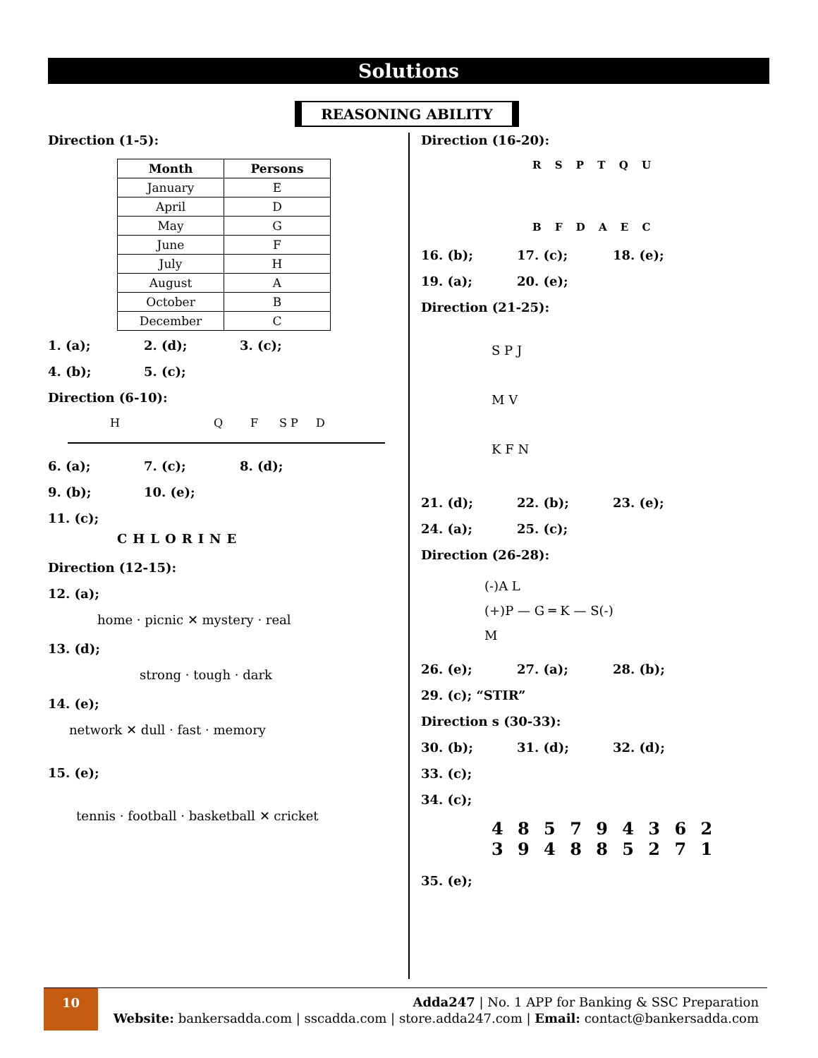Solutions
REASONING ABILITY
Direction (1-5):
| Month | Persons |
| --- | --- |
| January | E |
| April | D |
| May | G |
| June | F |
| July | H |
| August | A |
| October | B |
| December | C |
1. (a); 2. (d); 3. (c);
4. (b); 5. (c);
Direction (6-10):
H
Q
F
S P
D
6. (a); 7. (c); 8. (d);
9. (b); 10. (e);
11. (c);
CHLORINE
Direction (12-15):
12. (a);
home · picnic ✕ mystery · real
13. (d);
strong · tough · dark
14. (e);
network ✕ dull · fast · memory
15. (e);
tennis · football · basketball ✕ cricket
Direction (16-20):
R S P T Q U
B F D A E C
16. (b); 17. (c); 18. (e);
19. (a); 20. (e);
Direction (21-25):
S P J
M V
K F N
21. (d); 22. (b); 23. (e);
24. (a); 25. (c);
Direction (26-28):
(-)A L
(+)P — G ═ K — S(-)
M
26. (e); 27. (a); 28. (b);
29. (c); “STIR”
Direction s (30-33):
30. (b); 31. (d); 32. (d);
33. (c);
34. (c);
4 8 5 7 9 4 3 6 2
3 9 4 8 8 5 2 7 1
35. (e);
10
Adda247 | No. 1 APP for Banking & SSC Preparation
Website: bankersadda.com | sscadda.com | store.adda247.com | Email: contact@bankersadda.com